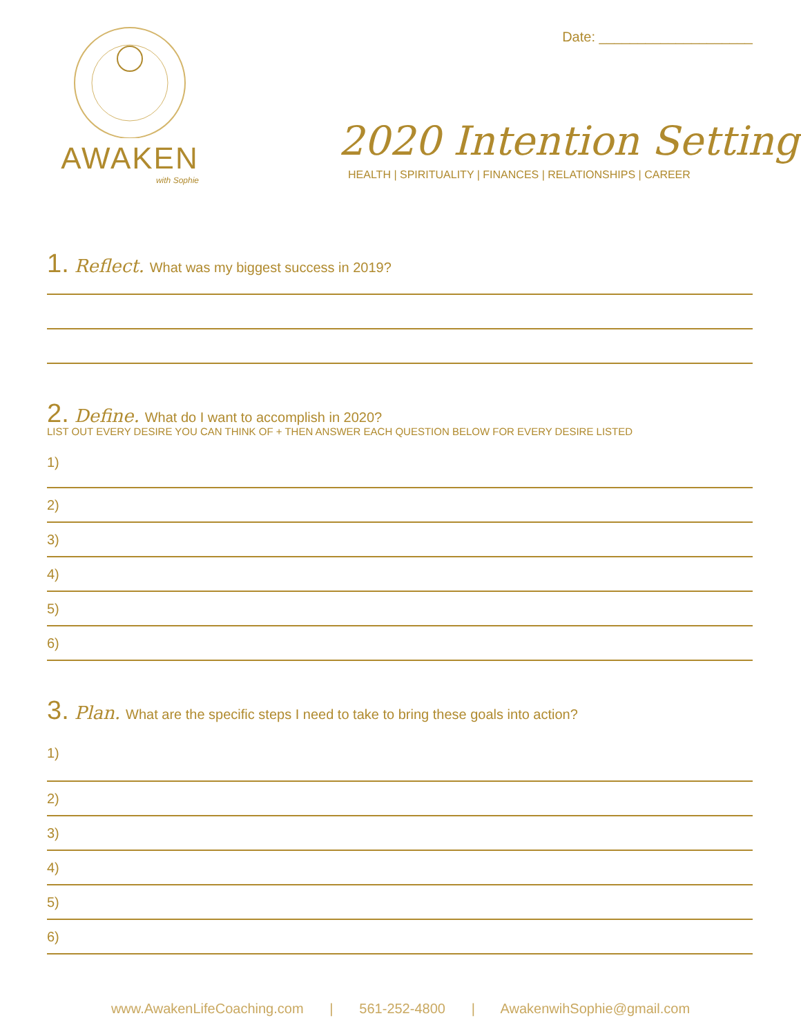AWAKEN
with Sophie
Date: ____________________
2020 Intention Setting
HEALTH | SPIRITUALITY | FINANCES | RELATIONSHIPS | CAREER
1. Reflect. What was my biggest success in 2019?
2. Define. What do I want to accomplish in 2020?
LIST OUT EVERY DESIRE YOU CAN THINK OF + THEN ANSWER EACH QUESTION BELOW FOR EVERY DESIRE LISTED
1)
2)
3)
4)
5)
6)
3. Plan. What are the specific steps I need to take to bring these goals into action?
1)
2)
3)
4)
5)
6)
www.AwakenLifeCoaching.com | 561-252-4800 | AwakenwihSophie@gmail.com